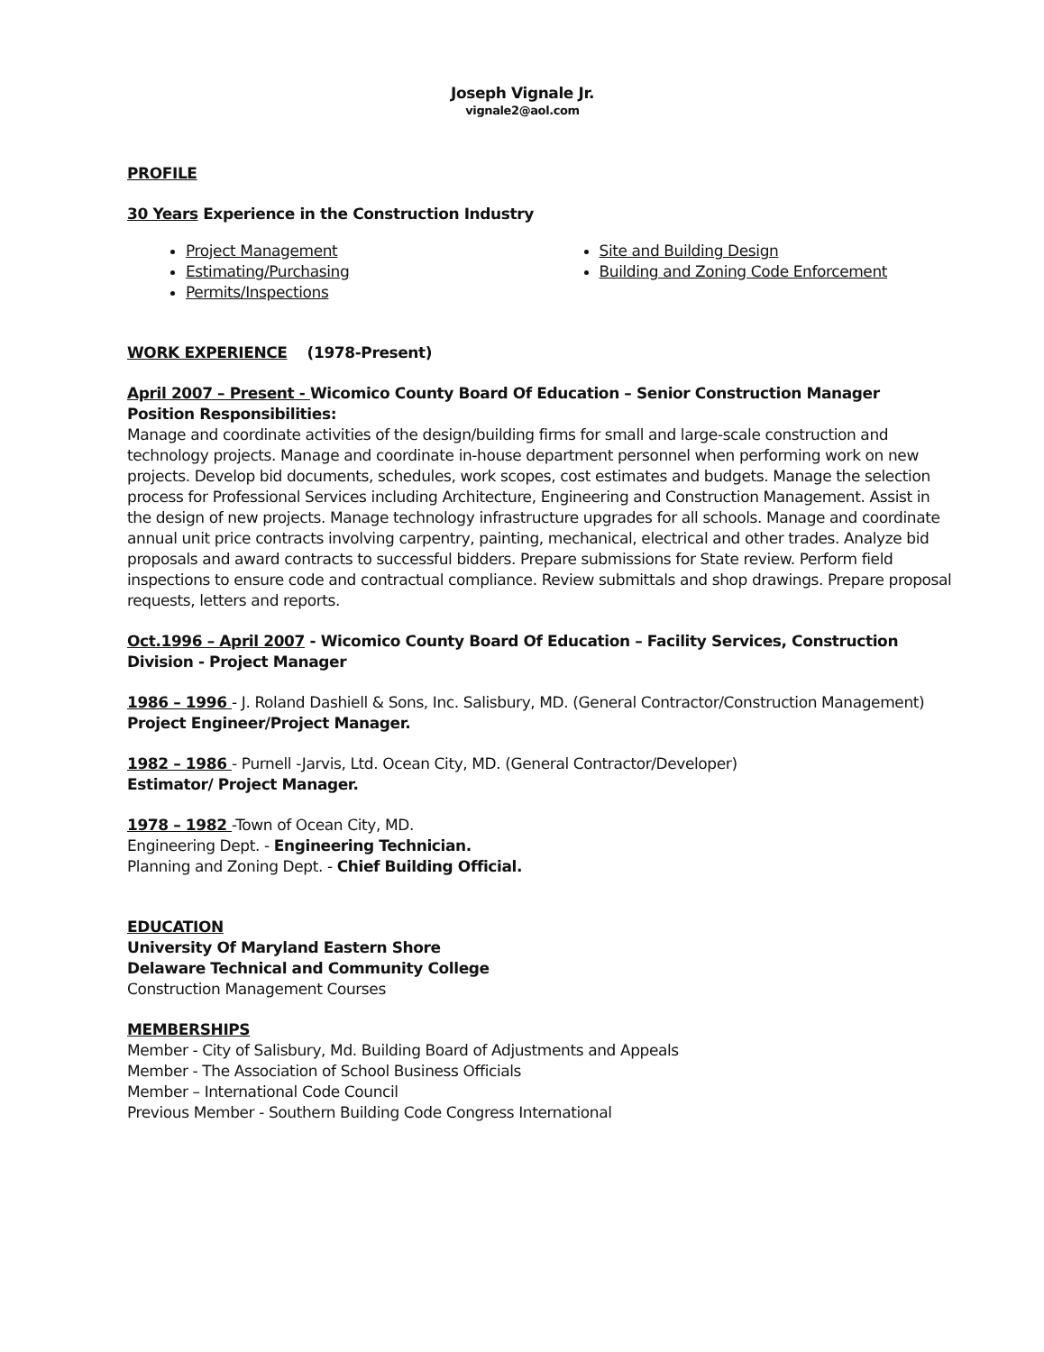Joseph Vignale Jr.
vignale2@aol.com
PROFILE
30 Years Experience in the Construction Industry
Project Management
Estimating/Purchasing
Permits/Inspections
Site and Building Design
Building and Zoning Code Enforcement
WORK EXPERIENCE (1978-Present)
April 2007 – Present - Wicomico County Board Of Education – Senior Construction Manager
Position Responsibilities:
Manage and coordinate activities of the design/building firms for small and large-scale construction and technology projects. Manage and coordinate in-house department personnel when performing work on new projects. Develop bid documents, schedules, work scopes, cost estimates and budgets. Manage the selection process for Professional Services including Architecture, Engineering and Construction Management. Assist in the design of new projects. Manage technology infrastructure upgrades for all schools. Manage and coordinate annual unit price contracts involving carpentry, painting, mechanical, electrical and other trades. Analyze bid proposals and award contracts to successful bidders. Prepare submissions for State review. Perform field inspections to ensure code and contractual compliance. Review submittals and shop drawings. Prepare proposal requests, letters and reports.
Oct.1996 – April 2007 - Wicomico County Board Of Education – Facility Services, Construction Division - Project Manager
1986 – 1996 - J. Roland Dashiell & Sons, Inc. Salisbury, MD. (General Contractor/Construction Management)
Project Engineer/Project Manager.
1982 – 1986 - Purnell -Jarvis, Ltd. Ocean City, MD. (General Contractor/Developer)
Estimator/ Project Manager.
1978 – 1982 -Town of Ocean City, MD.
Engineering Dept. - Engineering Technician.
Planning and Zoning Dept. - Chief Building Official.
EDUCATION
University Of Maryland Eastern Shore
Delaware Technical and Community College
Construction Management Courses
MEMBERSHIPS
Member - City of Salisbury, Md. Building Board of Adjustments and Appeals
Member - The Association of School Business Officials
Member – International Code Council
Previous Member - Southern Building Code Congress International